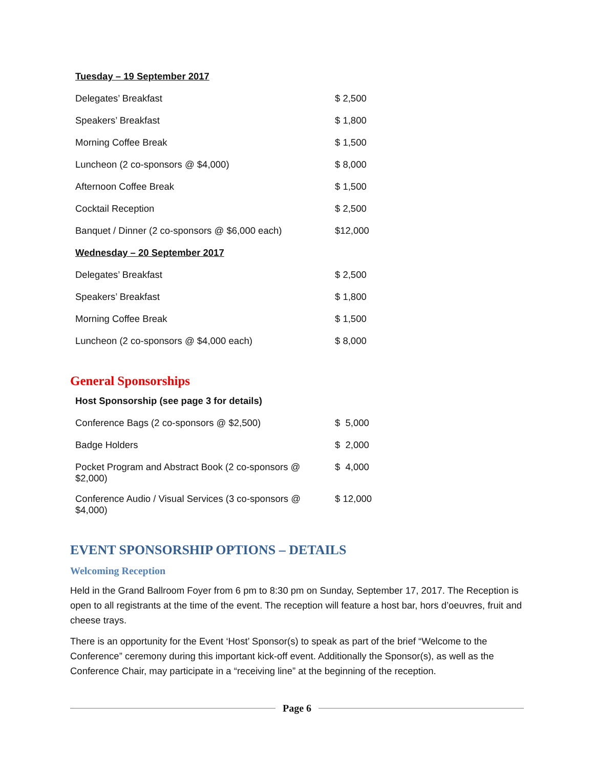| Tuesday – 19 September 2017 | |
| Delegates’ Breakfast | $ 2,500 |
| Speakers’ Breakfast | $ 1,800 |
| Morning Coffee Break | $ 1,500 |
| Luncheon (2 co-sponsors @ $4,000) | $ 8,000 |
| Afternoon Coffee Break | $ 1,500 |
| Cocktail Reception | $ 2,500 |
| Banquet / Dinner (2 co-sponsors @ $6,000 each) | $12,000 |
| Wednesday – 20 September 2017 | |
| Delegates’ Breakfast | $ 2,500 |
| Speakers’ Breakfast | $ 1,800 |
| Morning Coffee Break | $ 1,500 |
| Luncheon (2 co-sponsors @ $4,000 each) | $ 8,000 |
General Sponsorships
| Host Sponsorship (see page 3 for details) | |
| Conference Bags (2 co-sponsors @ $2,500) | $ 5,000 |
| Badge Holders | $ 2,000 |
| Pocket Program and Abstract Book (2 co-sponsors @ $2,000) | $ 4,000 |
| Conference Audio / Visual Services (3 co-sponsors @ $4,000) | $ 12,000 |
EVENT SPONSORSHIP OPTIONS – DETAILS
Welcoming Reception
Held in the Grand Ballroom Foyer from 6 pm to 8:30 pm on Sunday, September 17, 2017. The Reception is open to all registrants at the time of the event. The reception will feature a host bar, hors d’oeuvres, fruit and cheese trays.
There is an opportunity for the Event ‘Host’ Sponsor(s) to speak as part of the brief “Welcome to the Conference” ceremony during this important kick-off event. Additionally the Sponsor(s), as well as the Conference Chair, may participate in a “receiving line” at the beginning of the reception.
Page 6